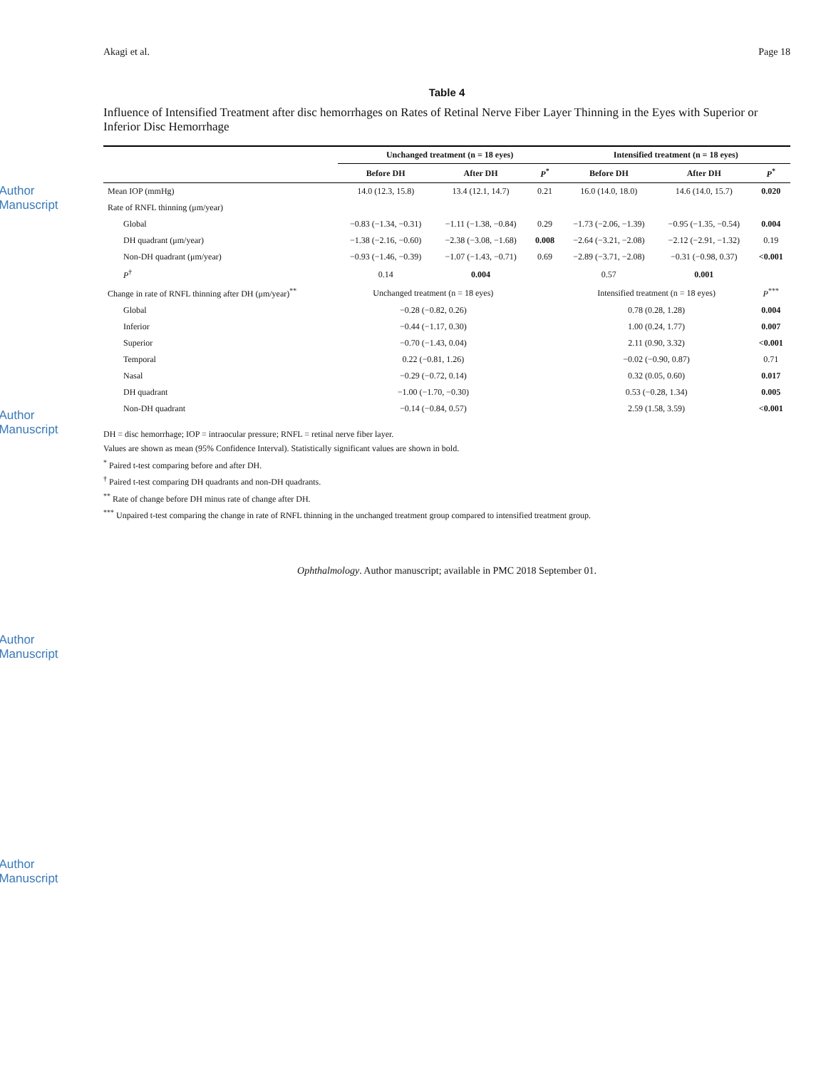Author Manuscript
Author Manuscript
Author Manuscript
Author Manuscript
Akagi et al. Page 18
Table 4
Influence of Intensified Treatment after disc hemorrhages on Rates of Retinal Nerve Fiber Layer Thinning in the Eyes with Superior or Inferior Disc Hemorrhage
| | Unchanged treatment (n = 18 eyes) | | | Intensified treatment (n = 18 eyes) | | |
| --- | --- | --- | --- | --- | --- | --- |
| | Before DH | After DH | P<sup>*</sup> | Before DH | After DH | P<sup>*</sup> |
| Mean IOP (mmHg) | 14.0 (12.3, 15.8) | 13.4 (12.1, 14.7) | 0.21 | 16.0 (14.0, 18.0) | 14.6 (14.0, 15.7) | 0.020 |
| Rate of RNFL thinning (μm/year) | | | | | | |
| Global | −0.83 (−1.34, −0.31) | −1.11 (−1.38, −0.84) | 0.29 | −1.73 (−2.06, −1.39) | −0.95 (−1.35, −0.54) | 0.004 |
| DH quadrant (μm/year) | −1.38 (−2.16, −0.60) | −2.38 (−3.08, −1.68) | 0.008 | −2.64 (−3.21, −2.08) | −2.12 (−2.91, −1.32) | 0.19 |
| Non-DH quadrant (μm/year) | −0.93 (−1.46, −0.39) | −1.07 (−1.43, −0.71) | 0.69 | −2.89 (−3.71, −2.08) | −0.31 (−0.98, 0.37) | <0.001 |
| P<sup>†</sup> | 0.14 | 0.004 | | 0.57 | 0.001 | |
| Change in rate of RNFL thinning after DH (μm/year)<sup>**</sup> | Unchanged treatment (n = 18 eyes) | | | Intensified treatment (n = 18 eyes) | | P<sup>***</sup> |
| Global | −0.28 (−0.82, 0.26) | | | 0.78 (0.28, 1.28) | | 0.004 |
| Inferior | −0.44 (−1.17, 0.30) | | | 1.00 (0.24, 1.77) | | 0.007 |
| Superior | −0.70 (−1.43, 0.04) | | | 2.11 (0.90, 3.32) | | <0.001 |
| Temporal | 0.22 (−0.81, 1.26) | | | −0.02 (−0.90, 0.87) | | 0.71 |
| Nasal | −0.29 (−0.72, 0.14) | | | 0.32 (0.05, 0.60) | | 0.017 |
| DH quadrant | −1.00 (−1.70, −0.30) | | | 0.53 (−0.28, 1.34) | | 0.005 |
| Non-DH quadrant | −0.14 (−0.84, 0.57) | | | 2.59 (1.58, 3.59) | | <0.001 |
DH = disc hemorrhage; IOP = intraocular pressure; RNFL = retinal nerve fiber layer.
Values are shown as mean (95% Confidence Interval). Statistically significant values are shown in bold.
<sup>*</sup> Paired t-test comparing before and after DH.
<sup>†</sup> Paired t-test comparing DH quadrants and non-DH quadrants.
<sup>**</sup> Rate of change before DH minus rate of change after DH.
<sup>***</sup> Unpaired t-test comparing the change in rate of RNFL thinning in the unchanged treatment group compared to intensified treatment group.
Ophthalmology. Author manuscript; available in PMC 2018 September 01.